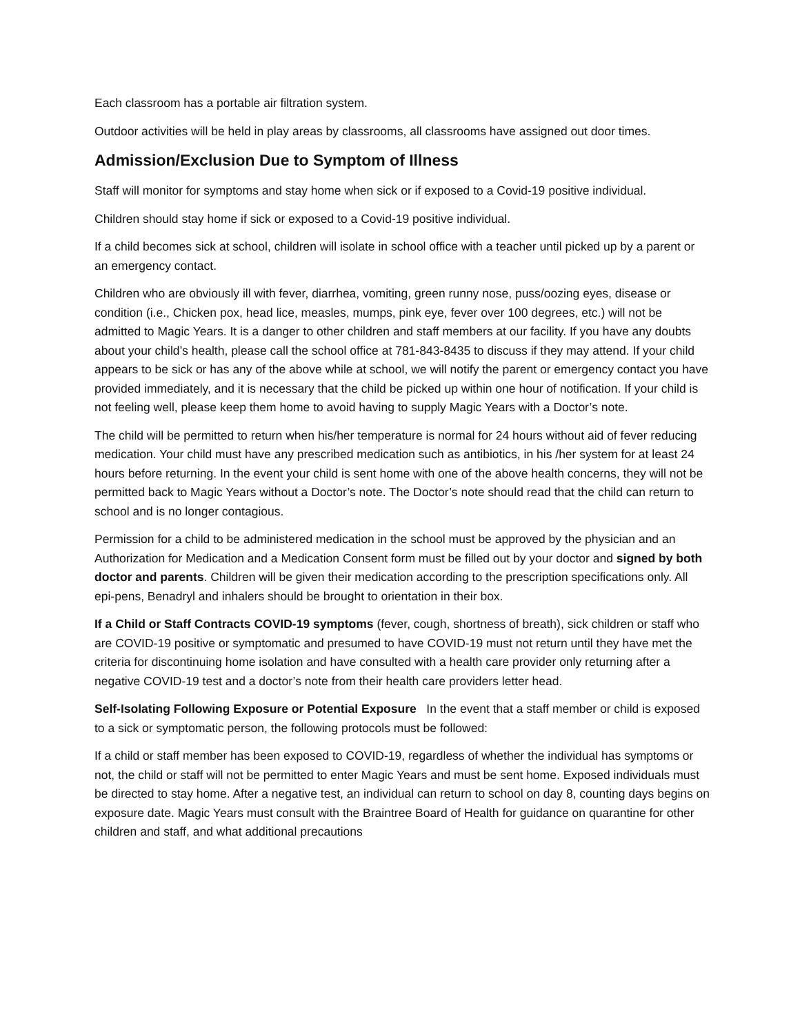Each classroom has a portable air filtration system.
Outdoor activities will be held in play areas by classrooms, all classrooms have assigned out door times.
Admission/Exclusion Due to Symptom of Illness
Staff will monitor for symptoms and stay home when sick or if exposed to a Covid-19 positive individual.
Children should stay home if sick or exposed to a Covid-19 positive individual.
If a child becomes sick at school, children will isolate in school office with a teacher until picked up by a parent or an emergency contact.
Children who are obviously ill with fever, diarrhea, vomiting, green runny nose, puss/oozing eyes, disease or condition (i.e., Chicken pox, head lice, measles, mumps, pink eye, fever over 100 degrees, etc.) will not be admitted to Magic Years. It is a danger to other children and staff members at our facility. If you have any doubts about your child’s health, please call the school office at 781-843-8435 to discuss if they may attend. If your child appears to be sick or has any of the above while at school, we will notify the parent or emergency contact you have provided immediately, and it is necessary that the child be picked up within one hour of notification. If your child is not feeling well, please keep them home to avoid having to supply Magic Years with a Doctor’s note.
The child will be permitted to return when his/her temperature is normal for 24 hours without aid of fever reducing medication. Your child must have any prescribed medication such as antibiotics, in his /her system for at least 24 hours before returning. In the event your child is sent home with one of the above health concerns, they will not be permitted back to Magic Years without a Doctor’s note. The Doctor’s note should read that the child can return to school and is no longer contagious.
Permission for a child to be administered medication in the school must be approved by the physician and an Authorization for Medication and a Medication Consent form must be filled out by your doctor and signed by both doctor and parents. Children will be given their medication according to the prescription specifications only. All epi-pens, Benadryl and inhalers should be brought to orientation in their box.
If a Child or Staff Contracts COVID-19 symptoms (fever, cough, shortness of breath), sick children or staff who are COVID-19 positive or symptomatic and presumed to have COVID-19 must not return until they have met the criteria for discontinuing home isolation and have consulted with a health care provider only returning after a negative COVID-19 test and a doctor’s note from their health care providers letter head.
Self-Isolating Following Exposure or Potential Exposure In the event that a staff member or child is exposed to a sick or symptomatic person, the following protocols must be followed:
If a child or staff member has been exposed to COVID-19, regardless of whether the individual has symptoms or not, the child or staff will not be permitted to enter Magic Years and must be sent home. Exposed individuals must be directed to stay home. After a negative test, an individual can return to school on day 8, counting days begins on exposure date. Magic Years must consult with the Braintree Board of Health for guidance on quarantine for other children and staff, and what additional precautions